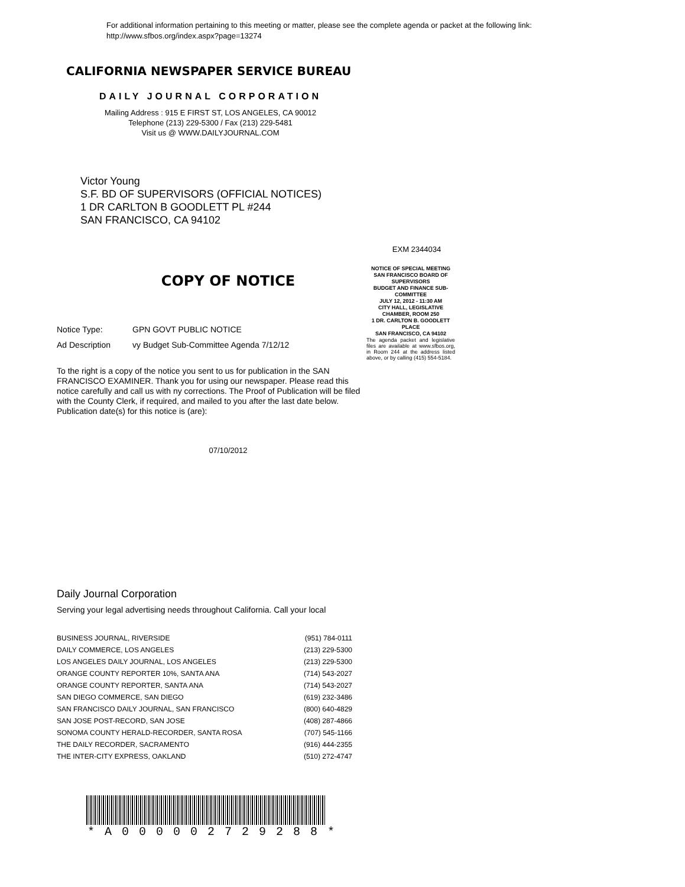For additional information pertaining to this meeting or matter, please see the complete agenda or packet at the following link:
http://www.sfbos.org/index.aspx?page=13274
CALIFORNIA NEWSPAPER SERVICE BUREAU
DAILY JOURNAL CORPORATION
Mailing Address : 915 E FIRST ST, LOS ANGELES, CA 90012
Telephone (213) 229-5300 / Fax (213) 229-5481
Visit us @ WWW.DAILYJOURNAL.COM
Victor Young
S.F. BD OF SUPERVISORS (OFFICIAL NOTICES)
1 DR CARLTON B GOODLETT PL #244
SAN FRANCISCO, CA 94102
COPY OF NOTICE
Notice Type: GPN GOVT PUBLIC NOTICE
Ad Description vy Budget Sub-Committee Agenda 7/12/12
To the right is a copy of the notice you sent to us for publication in the SAN FRANCISCO EXAMINER. Thank you for using our newspaper. Please read this notice carefully and call us with ny corrections. The Proof of Publication will be filed with the County Clerk, if required, and mailed to you after the last date below. Publication date(s) for this notice is (are):
07/10/2012
EXM 2344034
NOTICE OF SPECIAL MEETING
SAN FRANCISCO BOARD OF SUPERVISORS
BUDGET AND FINANCE SUB-COMMITTEE
JULY 12, 2012 - 11:30 AM
CITY HALL, LEGISLATIVE CHAMBER, ROOM 250
1 DR. CARLTON B. GOODLETT PLACE
SAN FRANCISCO, CA 94102
The agenda packet and legislative files are available at www.sfbos.org, in Room 244 at the address listed above, or by calling (415) 554-5184.
Daily Journal Corporation
Serving your legal advertising needs throughout California. Call your local
| BUSINESS JOURNAL, RIVERSIDE | (951) 784-0111 |
| DAILY COMMERCE, LOS ANGELES | (213) 229-5300 |
| LOS ANGELES DAILY JOURNAL, LOS ANGELES | (213) 229-5300 |
| ORANGE COUNTY REPORTER 10%, SANTA ANA | (714) 543-2027 |
| ORANGE COUNTY REPORTER, SANTA ANA | (714) 543-2027 |
| SAN DIEGO COMMERCE, SAN DIEGO | (619) 232-3486 |
| SAN FRANCISCO DAILY JOURNAL, SAN FRANCISCO | (800) 640-4829 |
| SAN JOSE POST-RECORD, SAN JOSE | (408) 287-4866 |
| SONOMA COUNTY HERALD-RECORDER, SANTA ROSA | (707) 545-1166 |
| THE DAILY RECORDER, SACRAMENTO | (916) 444-2355 |
| THE INTER-CITY EXPRESS, OAKLAND | (510) 272-4747 |
*A000002729288*